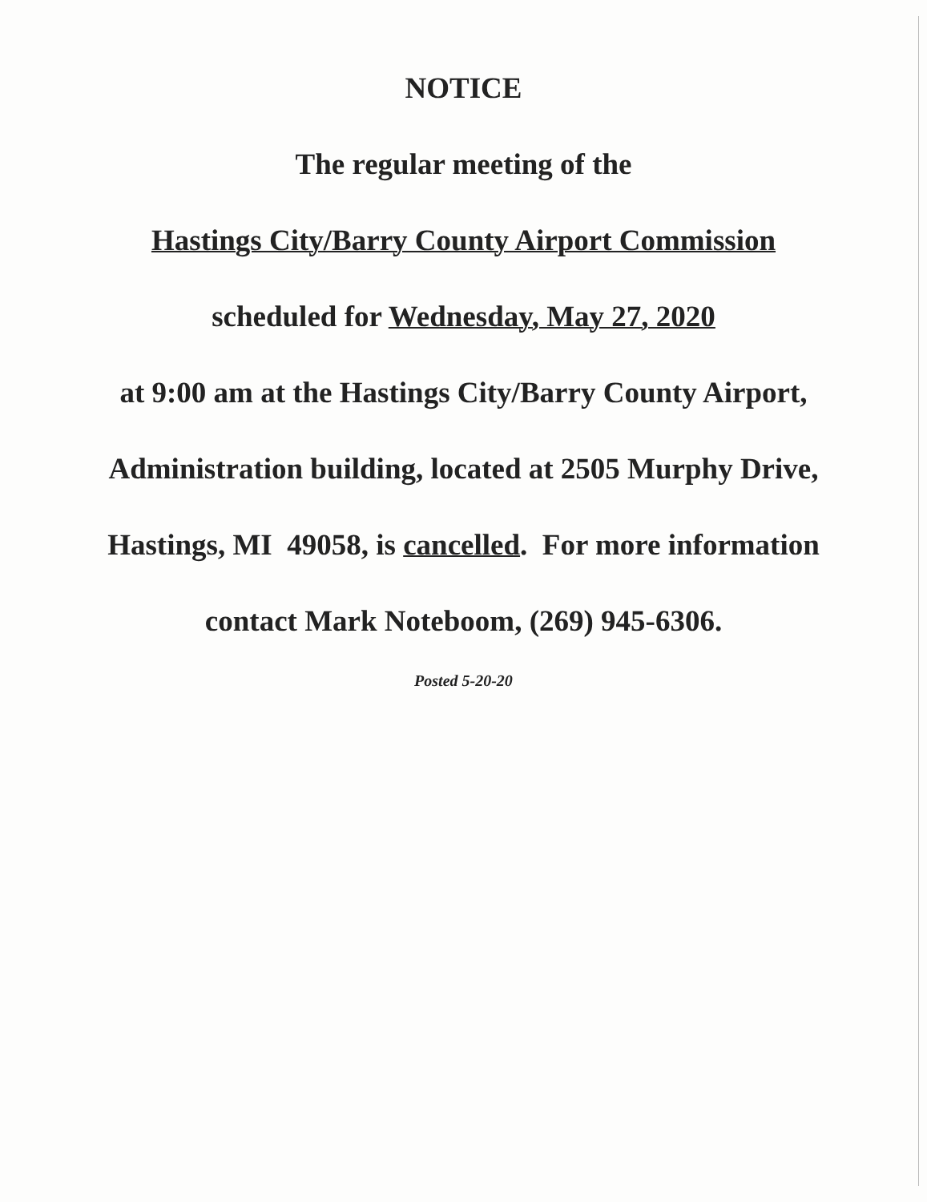NOTICE
The regular meeting of the
Hastings City/Barry County Airport Commission
scheduled for Wednesday, May 27, 2020
at 9:00 am at the Hastings City/Barry County Airport,
Administration building, located at 2505 Murphy Drive,
Hastings, MI 49058, is cancelled. For more information
contact Mark Noteboom, (269) 945-6306.
Posted 5-20-20